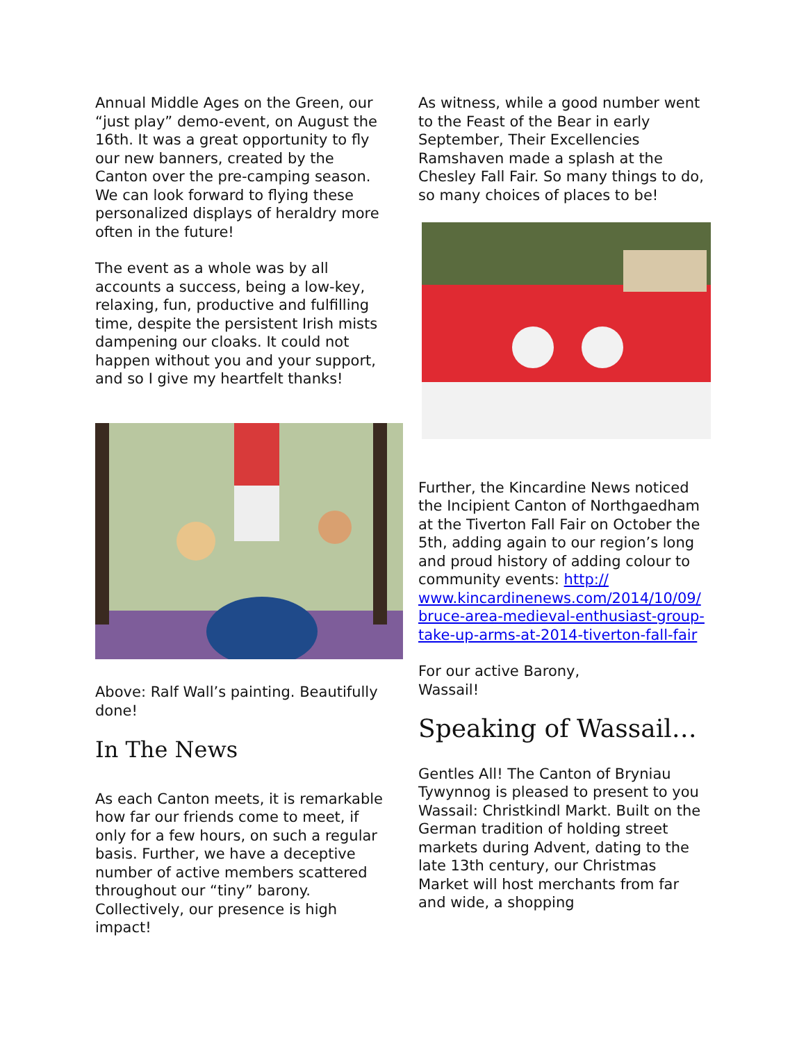Annual Middle Ages on the Green, our “just play” demo-event, on August the 16th. It was a great opportunity to fly our new banners, created by the Canton over the pre-camping season. We can look forward to flying these personalized displays of heraldry more often in the future!
The event as a whole was by all accounts a success, being a low-key, relaxing, fun, productive and fulfilling time, despite the persistent Irish mists dampening our cloaks. It could not happen without you and your support, and so I give my heartfelt thanks!
Above: Ralf Wall’s painting. Beautifully done!
In The News
As each Canton meets, it is remarkable how far our friends come to meet, if only for a few hours, on such a regular basis. Further, we have a deceptive number of active members scattered throughout our “tiny” barony. Collectively, our presence is high impact!
As witness, while a good number went to the Feast of the Bear in early September, Their Excellencies Ramshaven made a splash at the Chesley Fall Fair. So many things to do, so many choices of places to be!
Further, the Kincardine News noticed the Incipient Canton of Northgaedham at the Tiverton Fall Fair on October the 5th, adding again to our region’s long and proud history of adding colour to community events: http:// www.kincardinenews.com/2014/10/09/ bruce-area-medieval-enthusiast-group-take-up-arms-at-2014-tiverton-fall-fair
For our active Barony,
Wassail!
Speaking of Wassail…
Gentles All! The Canton of Bryniau Tywynnog is pleased to present to you Wassail: Christkindl Markt. Built on the German tradition of holding street markets during Advent, dating to the late 13th century, our Christmas Market will host merchants from far and wide, a shopping